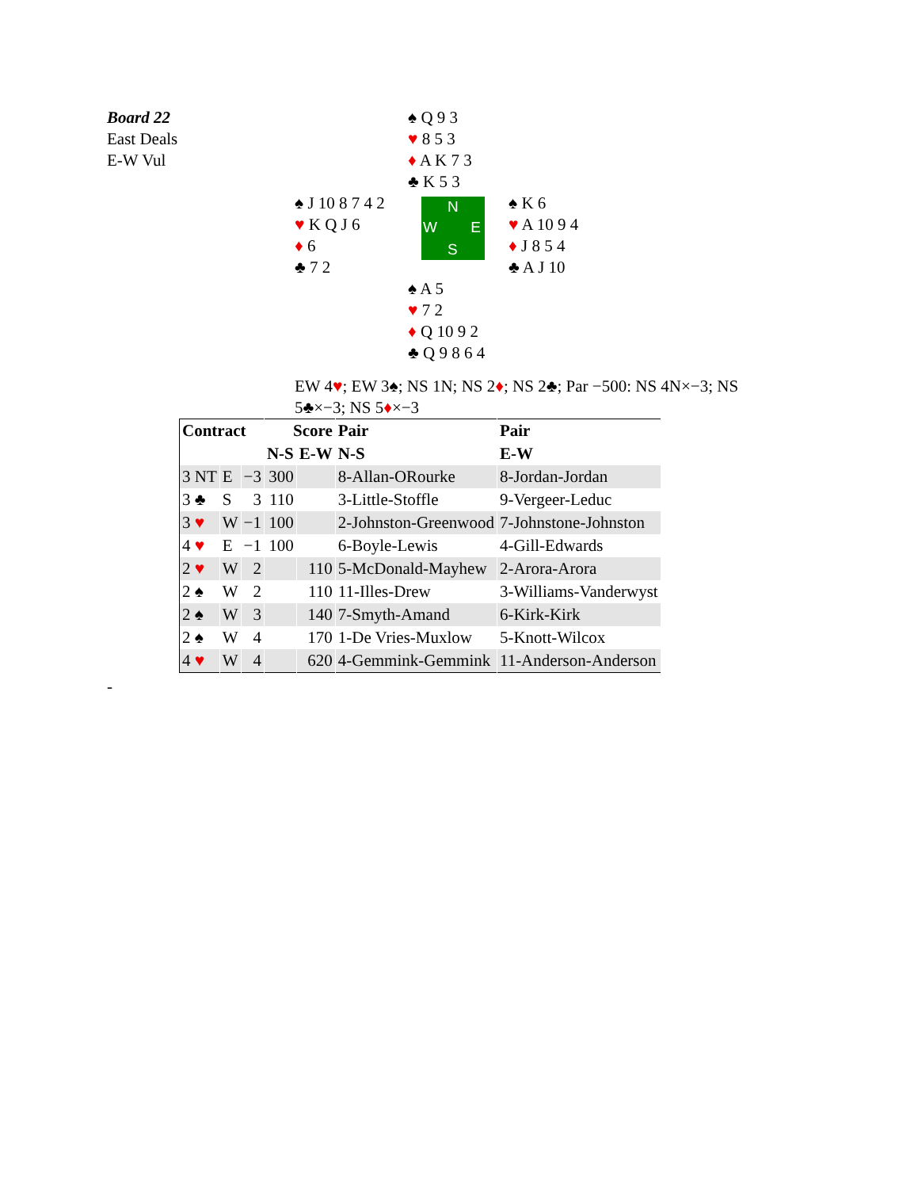Board 22
East Deals
E-W Vul
♠ Q 9 3
♥ 8 5 3
♦ A K 7 3
♣ K 5 3
♠ J 10 8 7 4 2
♥ K Q J 6
♦ 6
♣ 7 2
N
W E
S
♠ K 6
♥ A 10 9 4
♦ J 8 5 4
♣ A J 10
♠ A 5
♥ 7 2
♦ Q 10 9 2
♣ Q 9 8 6 4
EW 4♥; EW 3♠; NS 1N; NS 2♦; NS 2♣; Par −500: NS 4N×−3; NS 5♣×−3; NS 5♦×−3
| Contract | | | Score | | Pair | Pair |
| --- | --- | --- | --- | --- | --- | --- |
| | | | N-S | E-W | N-S | E-W |
| 3 NT | E | −3 | 300 | | 8-Allan-ORourke | 8-Jordan-Jordan |
| 3 ♣ | S | 3 | 110 | | 3-Little-Stoffle | 9-Vergeer-Leduc |
| 3 ♥ | W | −1 | 100 | | 2-Johnston-Greenwood | 7-Johnstone-Johnston |
| 4 ♥ | E | −1 | 100 | | 6-Boyle-Lewis | 4-Gill-Edwards |
| 2 ♥ | W | 2 | | 110 | 5-McDonald-Mayhew | 2-Arora-Arora |
| 2 ♠ | W | 2 | | 110 | 11-Illes-Drew | 3-Williams-Vanderwyst |
| 2 ♠ | W | 3 | | 140 | 7-Smyth-Amand | 6-Kirk-Kirk |
| 2 ♠ | W | 4 | | 170 | 1-De Vries-Muxlow | 5-Knott-Wilcox |
| 4 ♥ | W | 4 | | 620 | 4-Gemmink-Gemmink | 11-Anderson-Anderson |
-